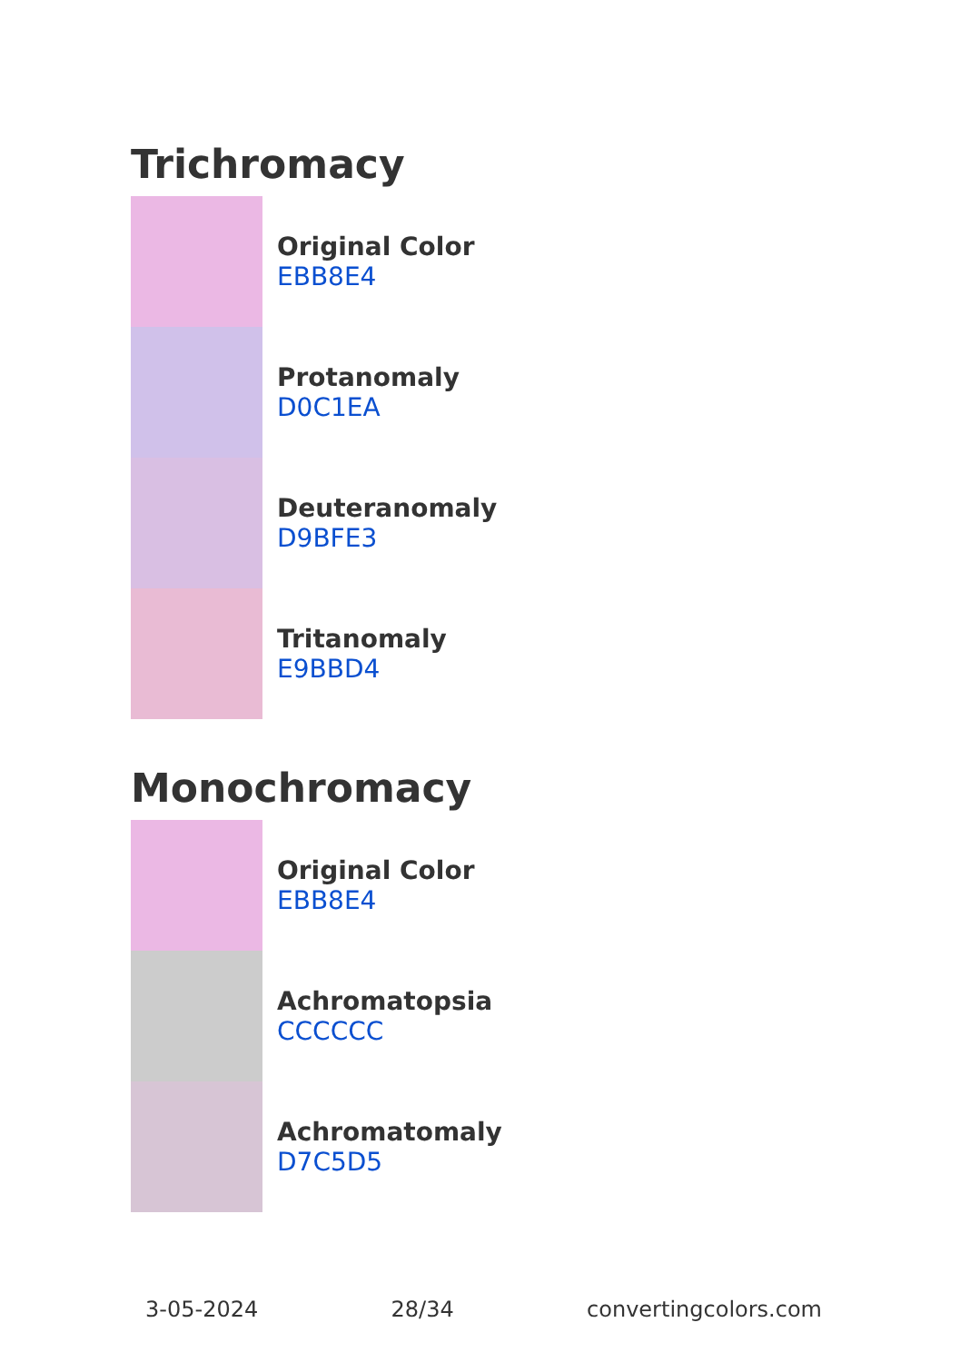Trichromacy
Original Color
EBB8E4
Protanomaly
D0C1EA
Deuteranomaly
D9BFE3
Tritanomaly
E9BBD4
Monochromacy
Original Color
EBB8E4
Achromatopsia
CCCCCC
Achromatomaly
D7C5D5
3-05-2024 28/34 convertingcolors.com